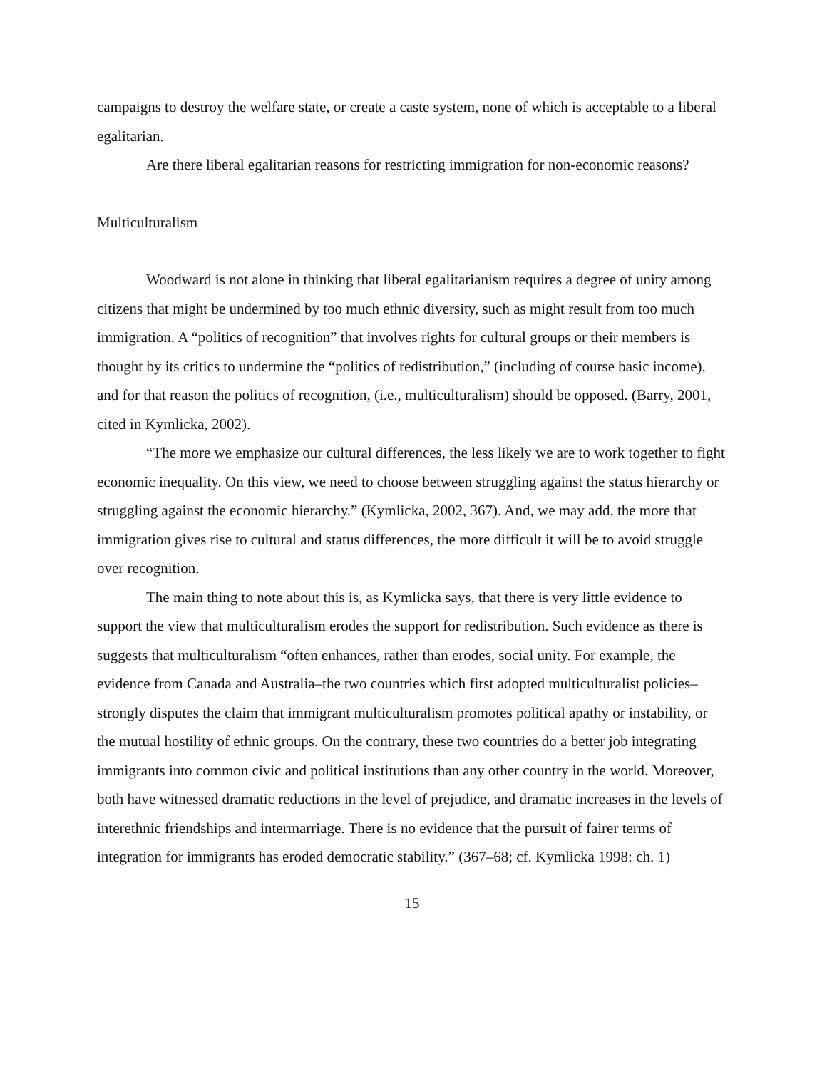campaigns to destroy the welfare state, or create a caste system, none of which is acceptable to a liberal egalitarian.
Are there liberal egalitarian reasons for restricting immigration for non-economic reasons?
Multiculturalism
Woodward is not alone in thinking that liberal egalitarianism requires a degree of unity among citizens that might be undermined by too much ethnic diversity, such as might result from too much immigration. A “politics of recognition” that involves rights for cultural groups or their members is thought by its critics to undermine the “politics of redistribution,” (including of course basic income), and for that reason the politics of recognition, (i.e., multiculturalism) should be opposed. (Barry, 2001, cited in Kymlicka, 2002).
“The more we emphasize our cultural differences, the less likely we are to work together to fight economic inequality. On this view, we need to choose between struggling against the status hierarchy or struggling against the economic hierarchy.” (Kymlicka, 2002, 367). And, we may add, the more that immigration gives rise to cultural and status differences, the more difficult it will be to avoid struggle over recognition.
The main thing to note about this is, as Kymlicka says, that there is very little evidence to support the view that multiculturalism erodes the support for redistribution. Such evidence as there is suggests that multiculturalism “often enhances, rather than erodes, social unity. For example, the evidence from Canada and Australia–the two countries which first adopted multiculturalist policies–strongly disputes the claim that immigrant multiculturalism promotes political apathy or instability, or the mutual hostility of ethnic groups. On the contrary, these two countries do a better job integrating immigrants into common civic and political institutions than any other country in the world. Moreover, both have witnessed dramatic reductions in the level of prejudice, and dramatic increases in the levels of interethnic friendships and intermarriage. There is no evidence that the pursuit of fairer terms of integration for immigrants has eroded democratic stability.” (367–68; cf. Kymlicka 1998: ch. 1)
15